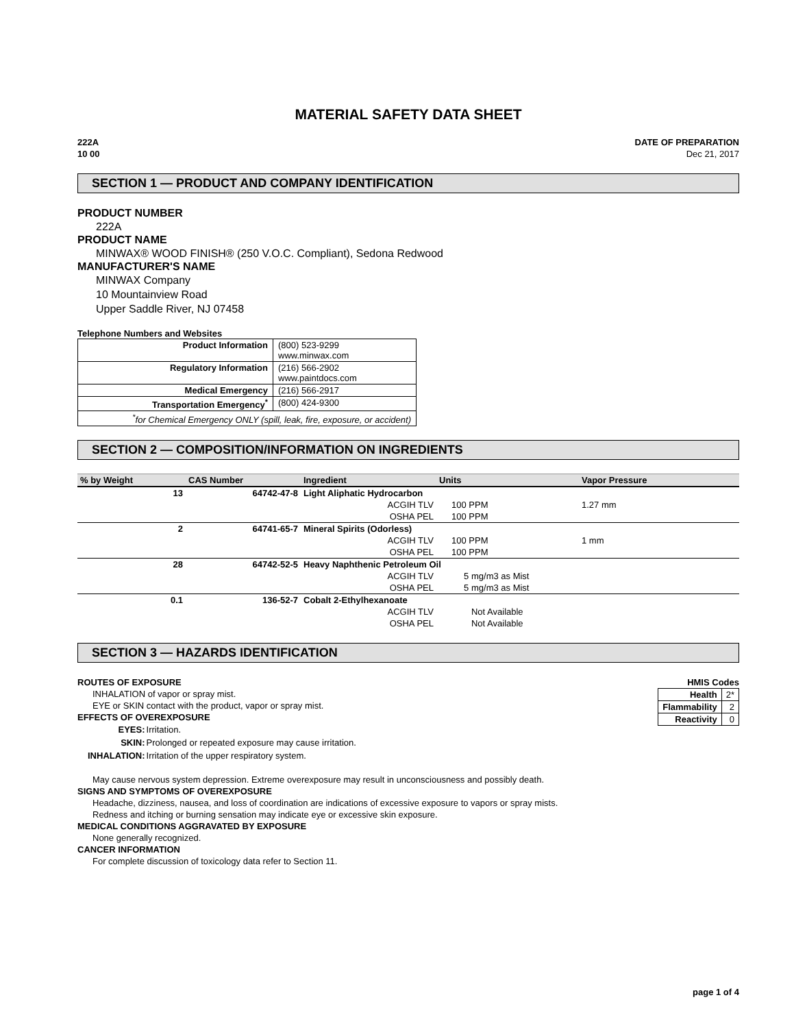MATERIAL SAFETY DATA SHEET
222A
10 00
DATE OF PREPARATION
Dec 21, 2017
SECTION 1 — PRODUCT AND COMPANY IDENTIFICATION
PRODUCT NUMBER
222A
PRODUCT NAME
MINWAX® WOOD FINISH® (250 V.O.C. Compliant), Sedona Redwood
MANUFACTURER'S NAME
MINWAX Company
10 Mountainview Road
Upper Saddle River, NJ 07458
Telephone Numbers and Websites
| Product Information | (800) 523-9299 www.minwax.com |
| Regulatory Information | (216) 566-2902 www.paintdocs.com |
| Medical Emergency | (216) 566-2917 |
| Transportation Emergency<sup>*</sup> | (800) 424-9300 |
| <sup>*</sup> for Chemical Emergency ONLY (spill, leak, fire, exposure, or accident) | |
SECTION 2 — COMPOSITION/INFORMATION ON INGREDIENTS
| % by Weight | CAS Number | Ingredient | Units | Vapor Pressure |
| --- | --- | --- | --- | --- |
| 13 | 64742-47-8 | Light Aliphatic Hydrocarbon | | |
| | | ACGIH TLV | 100 PPM | 1.27 mm |
| | | OSHA PEL | 100 PPM | |
| 2 | 64741-65-7 | Mineral Spirits (Odorless) | | |
| | | ACGIH TLV | 100 PPM | 1 mm |
| | | OSHA PEL | 100 PPM | |
| 28 | 64742-52-5 | Heavy Naphthenic Petroleum Oil | | |
| | | ACGIH TLV | 5 mg/m3 as Mist | |
| | | OSHA PEL | 5 mg/m3 as Mist | |
| 0.1 | 136-52-7 | Cobalt 2-Ethylhexanoate | | |
| | | ACGIH TLV | Not Available | |
| | | OSHA PEL | Not Available | |
SECTION 3 — HAZARDS IDENTIFICATION
ROUTES OF EXPOSURE
INHALATION of vapor or spray mist.
EYE or SKIN contact with the product, vapor or spray mist.
EFFECTS OF OVEREXPOSURE
| EYES: | Irritation. |
| SKIN: | Prolonged or repeated exposure may cause irritation. |
| INHALATION: | Irritation of the upper respiratory system. |
HMIS Codes
| Health | 2* |
| Flammability | 2 |
| Reactivity | 0 |
May cause nervous system depression. Extreme overexposure may result in unconsciousness and possibly death.
SIGNS AND SYMPTOMS OF OVEREXPOSURE
Headache, dizziness, nausea, and loss of coordination are indications of excessive exposure to vapors or spray mists.
Redness and itching or burning sensation may indicate eye or excessive skin exposure.
MEDICAL CONDITIONS AGGRAVATED BY EXPOSURE
None generally recognized.
CANCER INFORMATION
For complete discussion of toxicology data refer to Section 11.
page 1 of 4